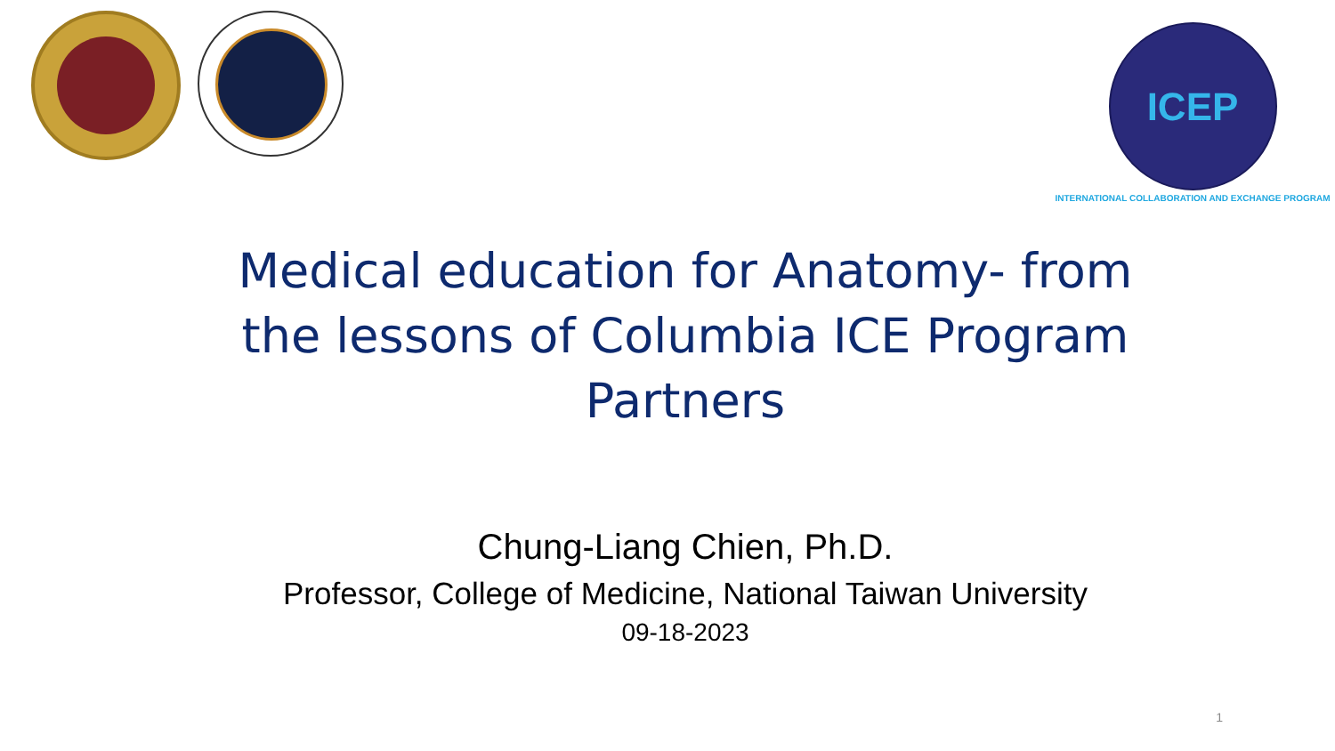ICEP
INTERNATIONAL COLLABORATION AND EXCHANGE PROGRAM
Medical education for Anatomy- from the lessons of Columbia ICE Program Partners
Chung-Liang Chien, Ph.D.
Professor, College of Medicine, National Taiwan University
09-18-2023
1